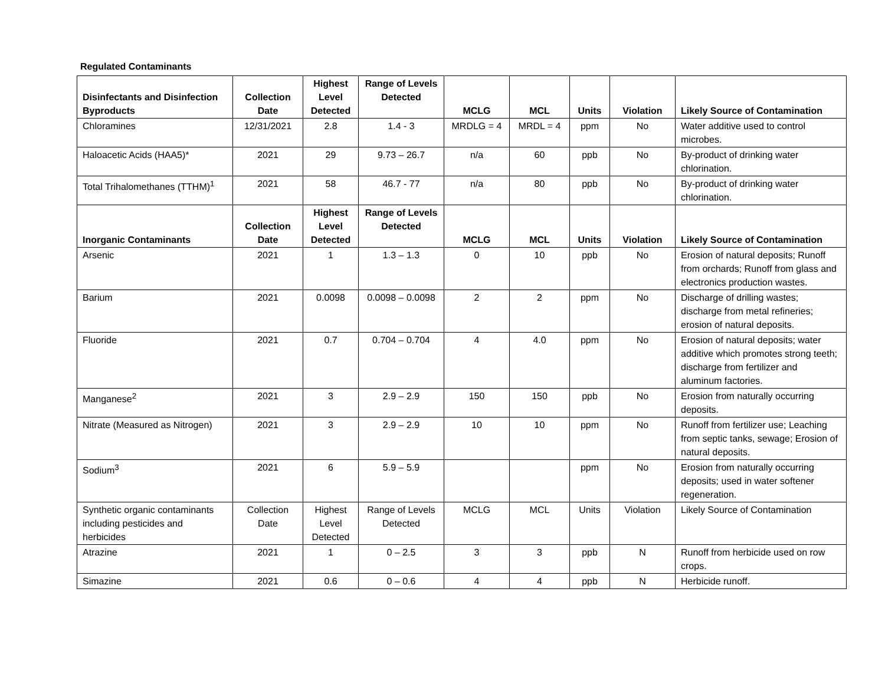Regulated Contaminants
| Disinfectants and Disinfection Byproducts | Collection Date | Highest Level Detected | Range of Levels Detected | MCLG | MCL | Units | Violation | Likely Source of Contamination |
| --- | --- | --- | --- | --- | --- | --- | --- | --- |
| Chloramines | 12/31/2021 | 2.8 | 1.4 - 3 | MRDLG = 4 | MRDL = 4 | ppm | No | Water additive used to control microbes. |
| Haloacetic Acids (HAA5)* | 2021 | 29 | 9.73 – 26.7 | n/a | 60 | ppb | No | By-product of drinking water chlorination. |
| Total Trihalomethanes (TTHM)<sup>1</sup> | 2021 | 58 | 46.7 - 77 | n/a | 80 | ppb | No | By-product of drinking water chlorination. |
| Inorganic Contaminants | Collection Date | Highest Level Detected | Range of Levels Detected | MCLG | MCL | Units | Violation | Likely Source of Contamination |
| Arsenic | 2021 | 1 | 1.3 – 1.3 | 0 | 10 | ppb | No | Erosion of natural deposits; Runoff from orchards; Runoff from glass and electronics production wastes. |
| Barium | 2021 | 0.0098 | 0.0098 – 0.0098 | 2 | 2 | ppm | No | Discharge of drilling wastes; discharge from metal refineries; erosion of natural deposits. |
| Fluoride | 2021 | 0.7 | 0.704 – 0.704 | 4 | 4.0 | ppm | No | Erosion of natural deposits; water additive which promotes strong teeth; discharge from fertilizer and aluminum factories. |
| Manganese<sup>2</sup> | 2021 | 3 | 2.9 – 2.9 | 150 | 150 | ppb | No | Erosion from naturally occurring deposits. |
| Nitrate (Measured as Nitrogen) | 2021 | 3 | 2.9 – 2.9 | 10 | 10 | ppm | No | Runoff from fertilizer use; Leaching from septic tanks, sewage; Erosion of natural deposits. |
| Sodium<sup>3</sup> | 2021 | 6 | 5.9 – 5.9 | | | ppm | No | Erosion from naturally occurring deposits; used in water softener regeneration. |
| Synthetic organic contaminants including pesticides and herbicides | Collection Date | Highest Level Detected | Range of Levels Detected | MCLG | MCL | Units | Violation | Likely Source of Contamination |
| Atrazine | 2021 | 1 | 0 – 2.5 | 3 | 3 | ppb | N | Runoff from herbicide used on row crops. |
| Simazine | 2021 | 0.6 | 0 – 0.6 | 4 | 4 | ppb | N | Herbicide runoff. |